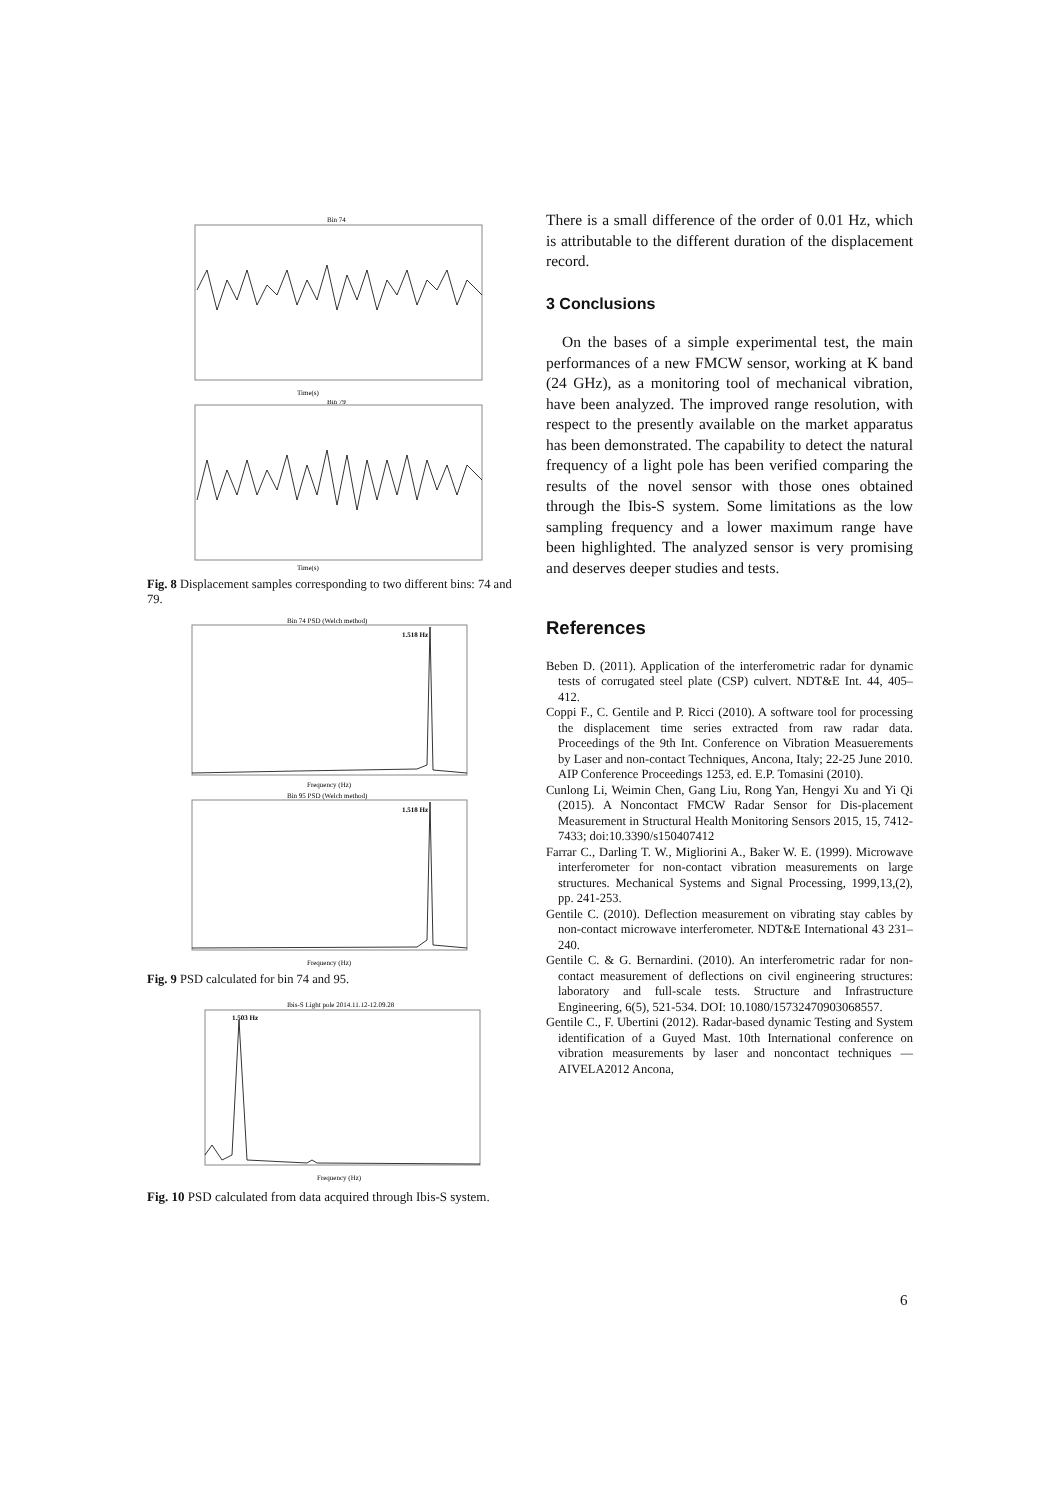Bin 74
Time(s)
Bin 79
Time(s)
Fig. 8 Displacement samples corresponding to two different bins: 74 and 79.
Bin 74 PSD (Welch method)
1.518 Hz
Frequency (Hz)
Bin 95 PSD (Welch method)
1.518 Hz
Frequency (Hz)
Fig. 9 PSD calculated for bin 74 and 95.
Ibis-S Light pole 2014.11.12-12.09.28
1.503 Hz
Frequency (Hz)
Fig. 10 PSD calculated from data acquired through Ibis-S system.
There is a small difference of the order of 0.01 Hz, which is attributable to the different duration of the displacement record.
3 Conclusions
On the bases of a simple experimental test, the main performances of a new FMCW sensor, working at K band (24 GHz), as a monitoring tool of mechanical vibration, have been analyzed. The improved range resolution, with respect to the presently available on the market apparatus has been demonstrated. The capability to detect the natural frequency of a light pole has been verified comparing the results of the novel sensor with those ones obtained through the Ibis-S system. Some limitations as the low sampling frequency and a lower maximum range have been highlighted. The analyzed sensor is very promising and deserves deeper studies and tests.
References
Beben D. (2011). Application of the interferometric radar for dynamic tests of corrugated steel plate (CSP) culvert. NDT&E Int. 44, 405–412.
Coppi F., C. Gentile and P. Ricci (2010). A software tool for processing the displacement time series extracted from raw radar data. Proceedings of the 9th Int. Conference on Vibration Measuerements by Laser and non-contact Techniques, Ancona, Italy; 22-25 June 2010. AIP Conference Proceedings 1253, ed. E.P. Tomasini (2010).
Cunlong Li, Weimin Chen, Gang Liu, Rong Yan, Hengyi Xu and Yi Qi (2015). A Noncontact FMCW Radar Sensor for Dis-placement Measurement in Structural Health Monitoring Sensors 2015, 15, 7412-7433; doi:10.3390/s150407412
Farrar C., Darling T. W., Migliorini A., Baker W. E. (1999). Microwave interferometer for non-contact vibration measurements on large structures. Mechanical Systems and Signal Processing, 1999,13,(2), pp. 241-253.
Gentile C. (2010). Deflection measurement on vibrating stay cables by non-contact microwave interferometer. NDT&E International 43 231–240.
Gentile C. & G. Bernardini. (2010). An interferometric radar for non-contact measurement of deflections on civil engineering structures: laboratory and full-scale tests. Structure and Infrastructure Engineering, 6(5), 521-534. DOI: 10.1080/15732470903068557.
Gentile C., F. Ubertini (2012). Radar-based dynamic Testing and System identification of a Guyed Mast. 10th International conference on vibration measurements by laser and noncontact techniques — AIVELA2012 Ancona,
6